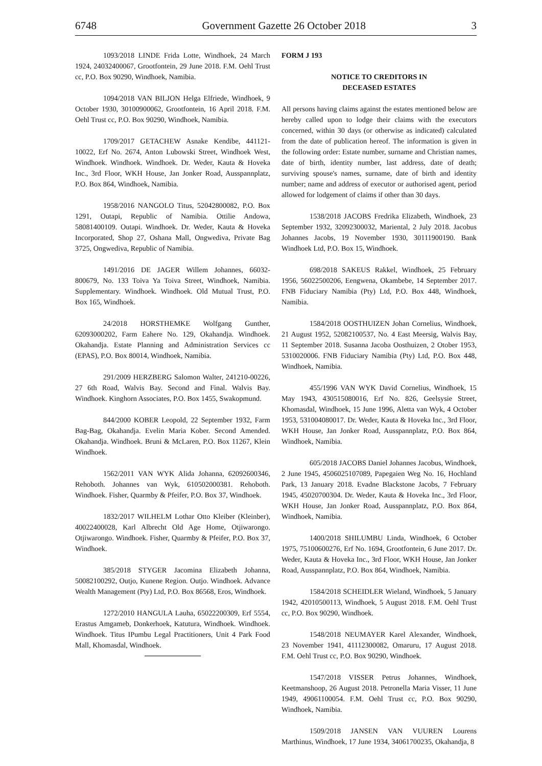6748 Government Gazette 26 October 2018 3
1093/2018 LINDE Frida Lotte, Windhoek, 24 March 1924, 24032400067, Grootfontein, 29 June 2018. F.M. Oehl Trust cc, P.O. Box 90290, Windhoek, Namibia.
1094/2018 VAN BILJON Helga Elfriede, Windhoek, 9 October 1930, 30100900062, Grootfontein, 16 April 2018. F.M. Oehl Trust cc, P.O. Box 90290, Windhoek, Namibia.
1709/2017 GETACHEW Asnake Kendibe, 441121-10022, Erf No. 2674, Anton Lubowski Street, Windhoek West, Windhoek. Windhoek. Windhoek. Dr. Weder, Kauta & Hoveka Inc., 3rd Floor, WKH House, Jan Jonker Road, Ausspannplatz, P.O. Box 864, Windhoek, Namibia.
1958/2016 NANGOLO Titus, 52042800082, P.O. Box 1291, Outapi, Republic of Namibia. Ottilie Andowa, 58081400109. Outapi. Windhoek. Dr. Weder, Kauta & Hoveka Incorporated, Shop 27, Oshana Mall, Ongwediva, Private Bag 3725, Ongwediva, Republic of Namibia.
1491/2016 DE JAGER Willem Johannes, 66032-800679, No. 133 Toiva Ya Toiva Street, Windhoek, Namibia. Supplementary. Windhoek. Windhoek. Old Mutual Trust, P.O. Box 165, Windhoek.
24/2018 HORSTHEMKE Wolfgang Gunther, 62093000202, Farm Eahere No. 129, Okahandja. Windhoek. Okahandja. Estate Planning and Administration Services cc (EPAS), P.O. Box 80014, Windhoek, Namibia.
291/2009 HERZBERG Salomon Walter, 241210-00226, 27 6th Road, Walvis Bay. Second and Final. Walvis Bay. Windhoek. Kinghorn Associates, P.O. Box 1455, Swakopmund.
844/2000 KOBER Leopold, 22 September 1932, Farm Bag-Bag, Okahandja. Evelin Maria Kober. Second Amended. Okahandja. Windhoek. Bruni & McLaren, P.O. Box 11267, Klein Windhoek.
1562/2011 VAN WYK Alida Johanna, 62092600346, Rehoboth. Johannes van Wyk, 610502000381. Rehoboth. Windhoek. Fisher, Quarmby & Pfeifer, P.O. Box 37, Windhoek.
1832/2017 WILHELM Lothar Otto Kleiber (Kleinber), 40022400028, Karl Albrecht Old Age Home, Otjiwarongo. Otjiwarongo. Windhoek. Fisher, Quarmby & Pfeifer, P.O. Box 37, Windhoek.
385/2018 STYGER Jacomina Elizabeth Johanna, 50082100292, Outjo, Kunene Region. Outjo. Windhoek. Advance Wealth Management (Pty) Ltd, P.O. Box 86568, Eros, Windhoek.
1272/2010 HANGULA Lauha, 65022200309, Erf 5554, Erastus Amgameb, Donkerhoek, Katutura, Windhoek. Windhoek. Windhoek. Titus IPumbu Legal Practitioners, Unit 4 Park Food Mall, Khomasdal, Windhoek.
FORM J 193
NOTICE TO CREDITORS IN
DECEASED ESTATES
All persons having claims against the estates mentioned below are hereby called upon to lodge their claims with the executors concerned, within 30 days (or otherwise as indicated) calculated from the date of publication hereof. The information is given in the following order: Estate number, surname and Christian names, date of birth, identity number, last address, date of death; surviving spouse's names, surname, date of birth and identity number; name and address of executor or authorised agent, period allowed for lodgement of claims if other than 30 days.
1538/2018 JACOBS Fredrika Elizabeth, Windhoek, 23 September 1932, 32092300032, Mariental, 2 July 2018. Jacobus Johannes Jacobs, 19 November 1930, 30111900190. Bank Windhoek Ltd, P.O. Box 15, Windhoek.
698/2018 SAKEUS Rakkel, Windhoek, 25 February 1956, 56022500206, Eengwena, Okambebe, 14 September 2017. FNB Fiduciary Namibia (Pty) Ltd, P.O. Box 448, Windhoek, Namibia.
1584/2018 OOSTHUIZEN Johan Cornelius, Windhoek, 21 August 1952, 52082100537, No. 4 East Meersig, Walvis Bay, 11 September 2018. Susanna Jacoba Oosthuizen, 2 Otober 1953, 5310020006. FNB Fiduciary Namibia (Pty) Ltd, P.O. Box 448, Windhoek, Namibia.
455/1996 VAN WYK David Cornelius, Windhoek, 15 May 1943, 430515080016, Erf No. 826, Geelsysie Street, Khomasdal, Windhoek, 15 June 1996, Aletta van Wyk, 4 October 1953, 531004080017. Dr. Weder, Kauta & Hoveka Inc., 3rd Floor, WKH House, Jan Jonker Road, Ausspannplatz, P.O. Box 864, Windhoek, Namibia.
605/2018 JACOBS Daniel Johannes Jacobus, Windhoek, 2 June 1945, 4506025107089, Papegaien Weg No. 16, Hochland Park, 13 January 2018. Evadne Blackstone Jacobs, 7 February 1945, 45020700304. Dr. Weder, Kauta & Hoveka Inc., 3rd Floor, WKH House, Jan Jonker Road, Ausspannplatz, P.O. Box 864, Windhoek, Namibia.
1400/2018 SHILUMBU Linda, Windhoek, 6 October 1975, 75100600276, Erf No. 1694, Grootfontein, 6 June 2017. Dr. Weder, Kauta & Hoveka Inc., 3rd Floor, WKH House, Jan Jonker Road, Ausspannplatz, P.O. Box 864, Windhoek, Namibia.
1584/2018 SCHEIDLER Wieland, Windhoek, 5 January 1942, 42010500113, Windhoek, 5 August 2018. F.M. Oehl Trust cc, P.O. Box 90290, Windhoek.
1548/2018 NEUMAYER Karel Alexander, Windhoek, 23 November 1941, 41112300082, Omaruru, 17 August 2018. F.M. Oehl Trust cc, P.O. Box 90290, Windhoek.
1547/2018 VISSER Petrus Johannes, Windhoek, Keetmanshoop, 26 August 2018. Petronella Maria Visser, 11 June 1949, 49061100054. F.M. Oehl Trust cc, P.O. Box 90290, Windhoek, Namibia.
1509/2018 JANSEN VAN VUUREN Lourens Marthinus, Windhoek, 17 June 1934, 34061700235, Okahandja, 8